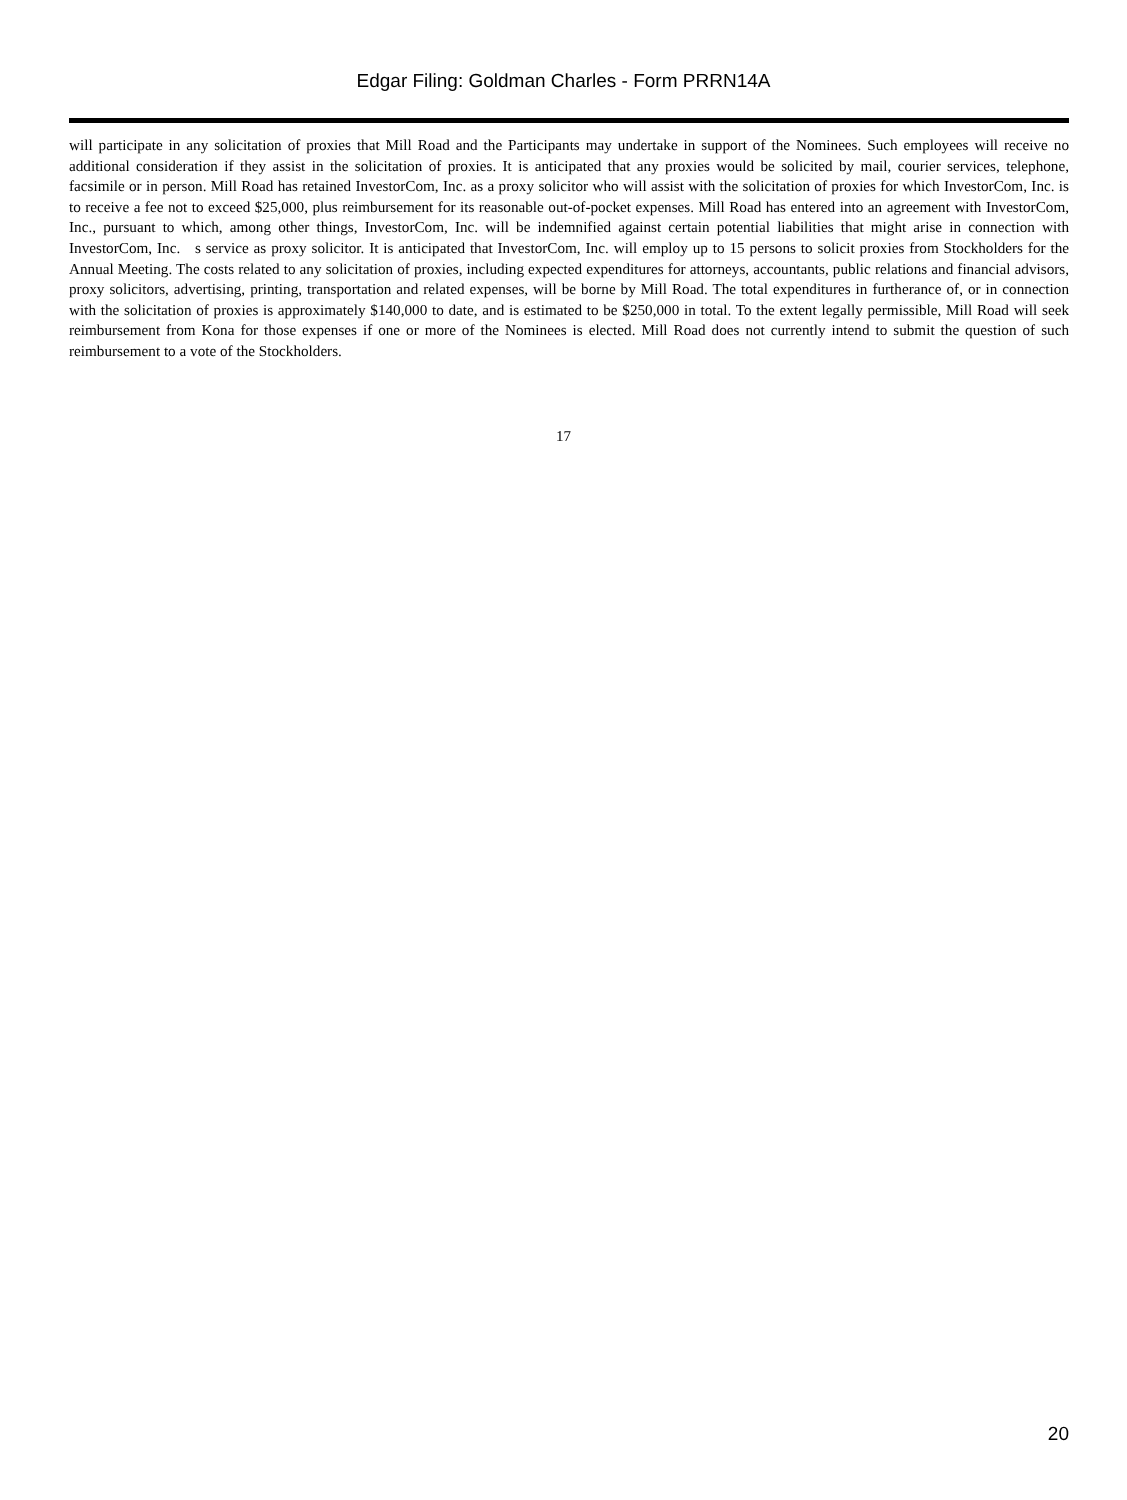Edgar Filing: Goldman Charles - Form PRRN14A
will participate in any solicitation of proxies that Mill Road and the Participants may undertake in support of the Nominees. Such employees will receive no additional consideration if they assist in the solicitation of proxies. It is anticipated that any proxies would be solicited by mail, courier services, telephone, facsimile or in person. Mill Road has retained InvestorCom, Inc. as a proxy solicitor who will assist with the solicitation of proxies for which InvestorCom, Inc. is to receive a fee not to exceed $25,000, plus reimbursement for its reasonable out-of-pocket expenses. Mill Road has entered into an agreement with InvestorCom, Inc., pursuant to which, among other things, InvestorCom, Inc. will be indemnified against certain potential liabilities that might arise in connection with InvestorCom, Inc. s service as proxy solicitor. It is anticipated that InvestorCom, Inc. will employ up to 15 persons to solicit proxies from Stockholders for the Annual Meeting. The costs related to any solicitation of proxies, including expected expenditures for attorneys, accountants, public relations and financial advisors, proxy solicitors, advertising, printing, transportation and related expenses, will be borne by Mill Road. The total expenditures in furtherance of, or in connection with the solicitation of proxies is approximately $140,000 to date, and is estimated to be $250,000 in total. To the extent legally permissible, Mill Road will seek reimbursement from Kona for those expenses if one or more of the Nominees is elected. Mill Road does not currently intend to submit the question of such reimbursement to a vote of the Stockholders.
17
20